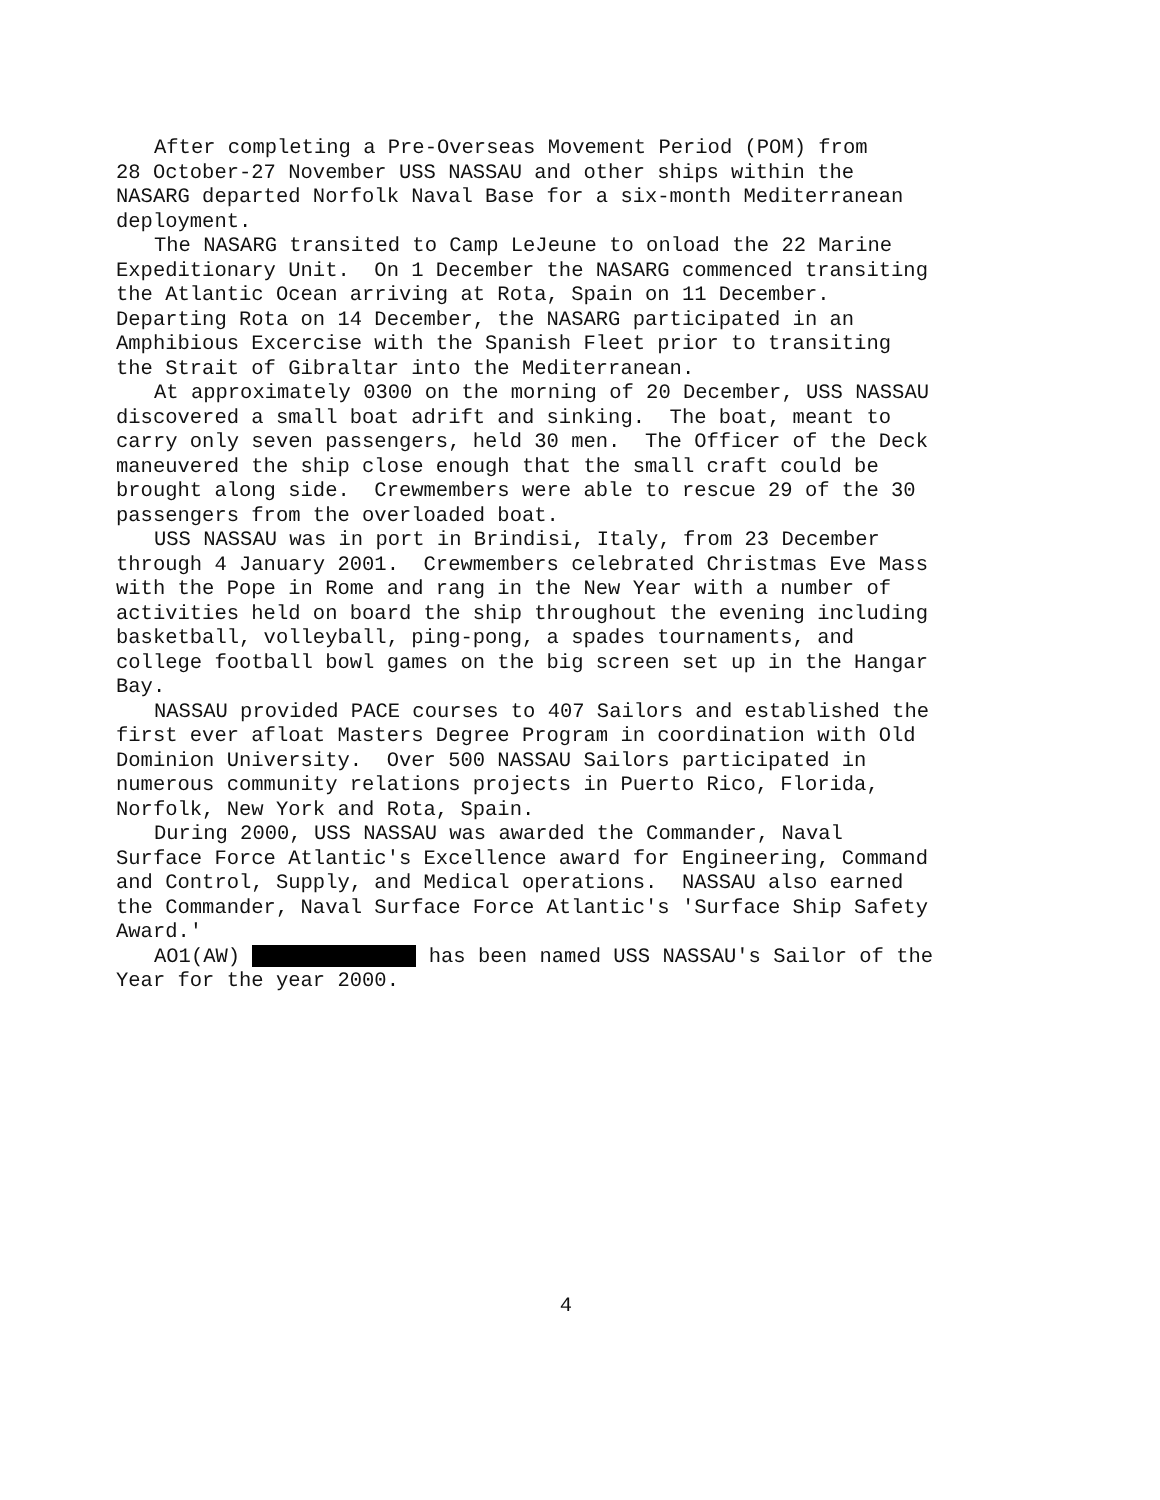After completing a Pre-Overseas Movement Period (POM) from
28 October-27 November USS NASSAU and other ships within the
NASARG departed Norfolk Naval Base for a six-month Mediterranean
deployment.
The NASARG transited to Camp LeJeune to onload the 22 Marine
Expeditionary Unit. On 1 December the NASARG commenced transiting
the Atlantic Ocean arriving at Rota, Spain on 11 December.
Departing Rota on 14 December, the NASARG participated in an
Amphibious Excercise with the Spanish Fleet prior to transiting
the Strait of Gibraltar into the Mediterranean.
At approximately 0300 on the morning of 20 December, USS NASSAU
discovered a small boat adrift and sinking. The boat, meant to
carry only seven passengers, held 30 men. The Officer of the Deck
maneuvered the ship close enough that the small craft could be
brought along side. Crewmembers were able to rescue 29 of the 30
passengers from the overloaded boat.
USS NASSAU was in port in Brindisi, Italy, from 23 December
through 4 January 2001. Crewmembers celebrated Christmas Eve Mass
with the Pope in Rome and rang in the New Year with a number of
activities held on board the ship throughout the evening including
basketball, volleyball, ping-pong, a spades tournaments, and
college football bowl games on the big screen set up in the Hangar
Bay.
NASSAU provided PACE courses to 407 Sailors and established the
first ever afloat Masters Degree Program in coordination with Old
Dominion University. Over 500 NASSAU Sailors participated in
numerous community relations projects in Puerto Rico, Florida,
Norfolk, New York and Rota, Spain.
During 2000, USS NASSAU was awarded the Commander, Naval
Surface Force Atlantic's Excellence award for Engineering, Command
and Control, Supply, and Medical operations. NASSAU also earned
the Commander, Naval Surface Force Atlantic's 'Surface Ship Safety
Award.'
AO1(AW) has been named USS NASSAU's Sailor of the
Year for the year 2000.
4